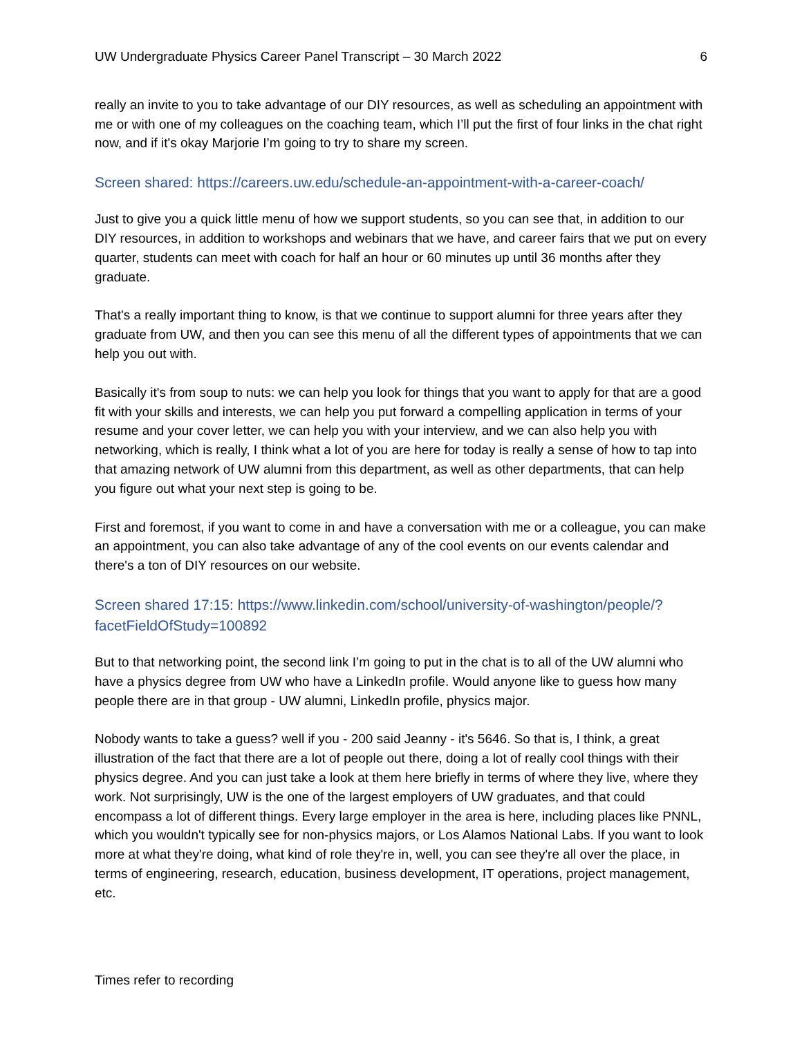UW Undergraduate Physics Career Panel Transcript – 30 March 2022 6
really an invite to you to take advantage of our DIY resources, as well as scheduling an appointment with me or with one of my colleagues on the coaching team, which I’ll put the first of four links in the chat right now, and if it's okay Marjorie I’m going to try to share my screen.
Screen shared: https://careers.uw.edu/schedule-an-appointment-with-a-career-coach/
Just to give you a quick little menu of how we support students, so you can see that, in addition to our DIY resources, in addition to workshops and webinars that we have, and career fairs that we put on every quarter, students can meet with coach for half an hour or 60 minutes up until 36 months after they graduate.
That's a really important thing to know, is that we continue to support alumni for three years after they graduate from UW, and then you can see this menu of all the different types of appointments that we can help you out with.
Basically it's from soup to nuts: we can help you look for things that you want to apply for that are a good fit with your skills and interests, we can help you put forward a compelling application in terms of your resume and your cover letter, we can help you with your interview, and we can also help you with networking, which is really, I think what a lot of you are here for today is really a sense of how to tap into that amazing network of UW alumni from this department, as well as other departments, that can help you figure out what your next step is going to be.
First and foremost, if you want to come in and have a conversation with me or a colleague, you can make an appointment, you can also take advantage of any of the cool events on our events calendar and there's a ton of DIY resources on our website.
Screen shared 17:15: https://www.linkedin.com/school/university-of-washington/people/?facetFieldOfStudy=100892
But to that networking point, the second link I’m going to put in the chat is to all of the UW alumni who have a physics degree from UW who have a LinkedIn profile. Would anyone like to guess how many people there are in that group - UW alumni, LinkedIn profile, physics major.
Nobody wants to take a guess? well if you - 200 said Jeanny - it's 5646. So that is, I think, a great illustration of the fact that there are a lot of people out there, doing a lot of really cool things with their physics degree. And you can just take a look at them here briefly in terms of where they live, where they work. Not surprisingly, UW is the one of the largest employers of UW graduates, and that could encompass a lot of different things. Every large employer in the area is here, including places like PNNL, which you wouldn't typically see for non-physics majors, or Los Alamos National Labs. If you want to look more at what they're doing, what kind of role they're in, well, you can see they're all over the place, in terms of engineering, research, education, business development, IT operations, project management, etc.
Times refer to recording